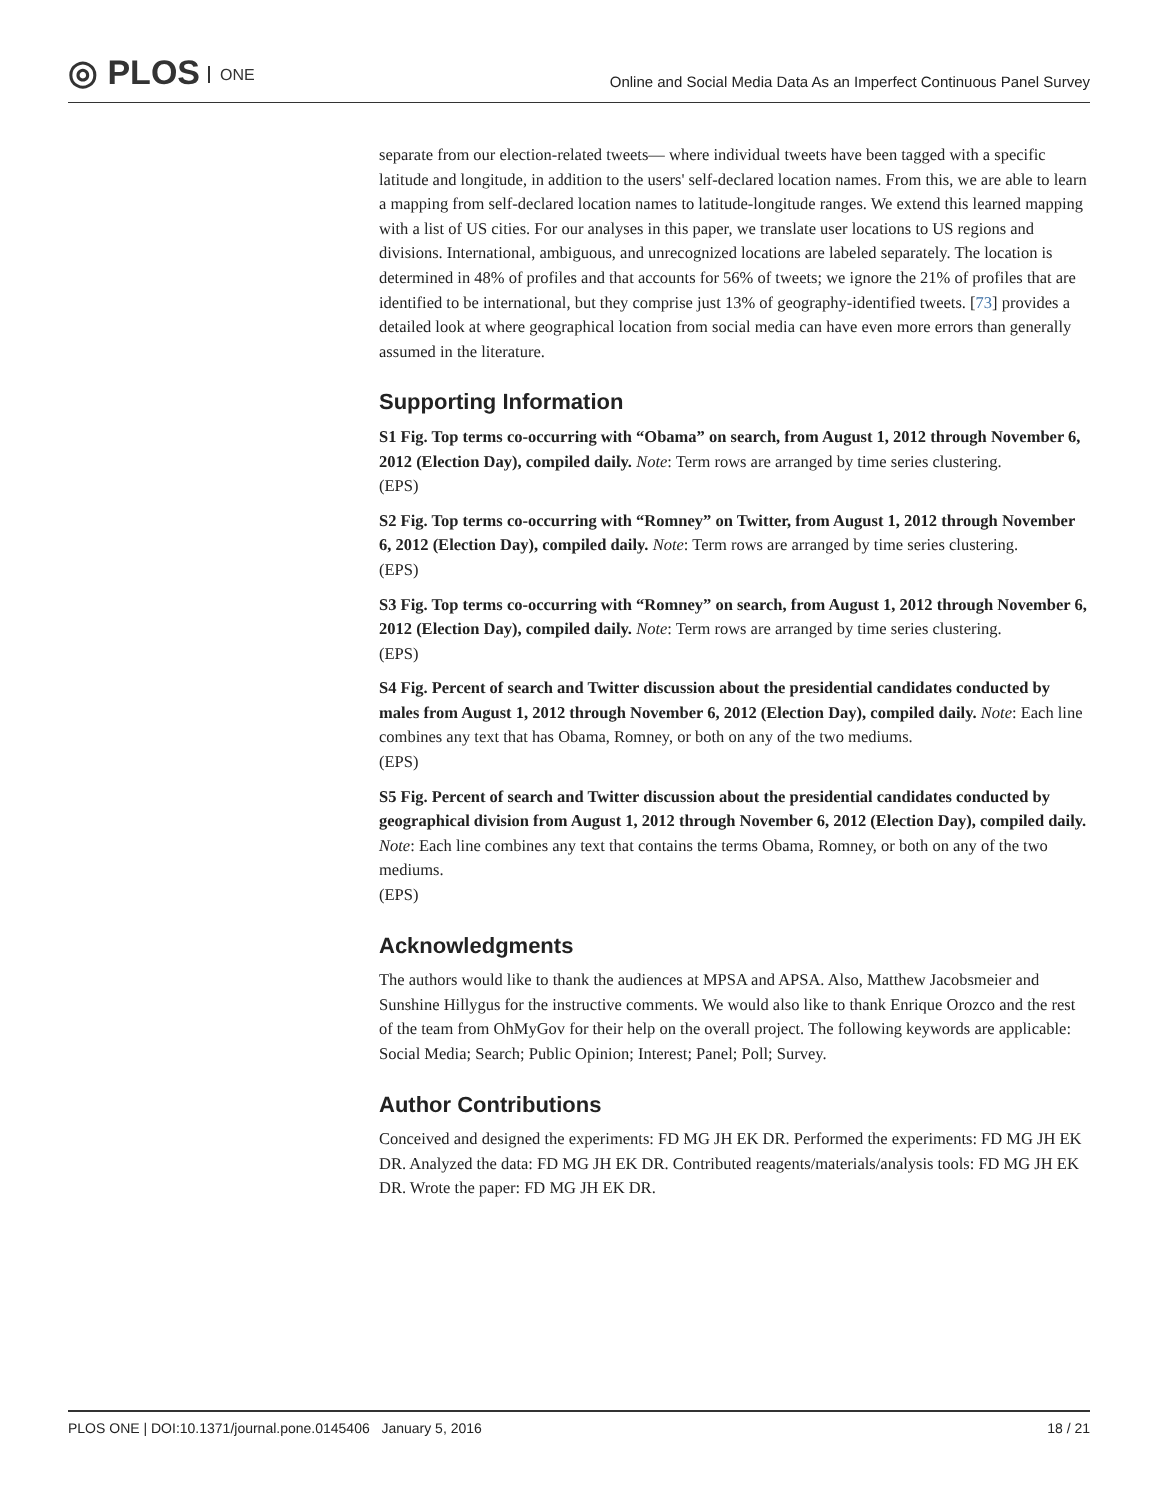◎ PLOS ONE
Online and Social Media Data As an Imperfect Continuous Panel Survey
separate from our election-related tweets— where individual tweets have been tagged with a specific latitude and longitude, in addition to the users' self-declared location names. From this, we are able to learn a mapping from self-declared location names to latitude-longitude ranges. We extend this learned mapping with a list of US cities. For our analyses in this paper, we translate user locations to US regions and divisions. International, ambiguous, and unrecognized locations are labeled separately. The location is determined in 48% of profiles and that accounts for 56% of tweets; we ignore the 21% of profiles that are identified to be international, but they comprise just 13% of geography-identified tweets. [73] provides a detailed look at where geographical location from social media can have even more errors than generally assumed in the literature.
Supporting Information
S1 Fig. Top terms co-occurring with “Obama” on search, from August 1, 2012 through November 6, 2012 (Election Day), compiled daily. Note: Term rows are arranged by time series clustering.
(EPS)
S2 Fig. Top terms co-occurring with “Romney” on Twitter, from August 1, 2012 through November 6, 2012 (Election Day), compiled daily. Note: Term rows are arranged by time series clustering.
(EPS)
S3 Fig. Top terms co-occurring with “Romney” on search, from August 1, 2012 through November 6, 2012 (Election Day), compiled daily. Note: Term rows are arranged by time series clustering.
(EPS)
S4 Fig. Percent of search and Twitter discussion about the presidential candidates conducted by males from August 1, 2012 through November 6, 2012 (Election Day), compiled daily. Note: Each line combines any text that has Obama, Romney, or both on any of the two mediums.
(EPS)
S5 Fig. Percent of search and Twitter discussion about the presidential candidates conducted by geographical division from August 1, 2012 through November 6, 2012 (Election Day), compiled daily. Note: Each line combines any text that contains the terms Obama, Romney, or both on any of the two mediums.
(EPS)
Acknowledgments
The authors would like to thank the audiences at MPSA and APSA. Also, Matthew Jacobsmeier and Sunshine Hillygus for the instructive comments. We would also like to thank Enrique Orozco and the rest of the team from OhMyGov for their help on the overall project. The following keywords are applicable: Social Media; Search; Public Opinion; Interest; Panel; Poll; Survey.
Author Contributions
Conceived and designed the experiments: FD MG JH EK DR. Performed the experiments: FD MG JH EK DR. Analyzed the data: FD MG JH EK DR. Contributed reagents/materials/analysis tools: FD MG JH EK DR. Wrote the paper: FD MG JH EK DR.
PLOS ONE | DOI:10.1371/journal.pone.0145406 January 5, 2016 18 / 21